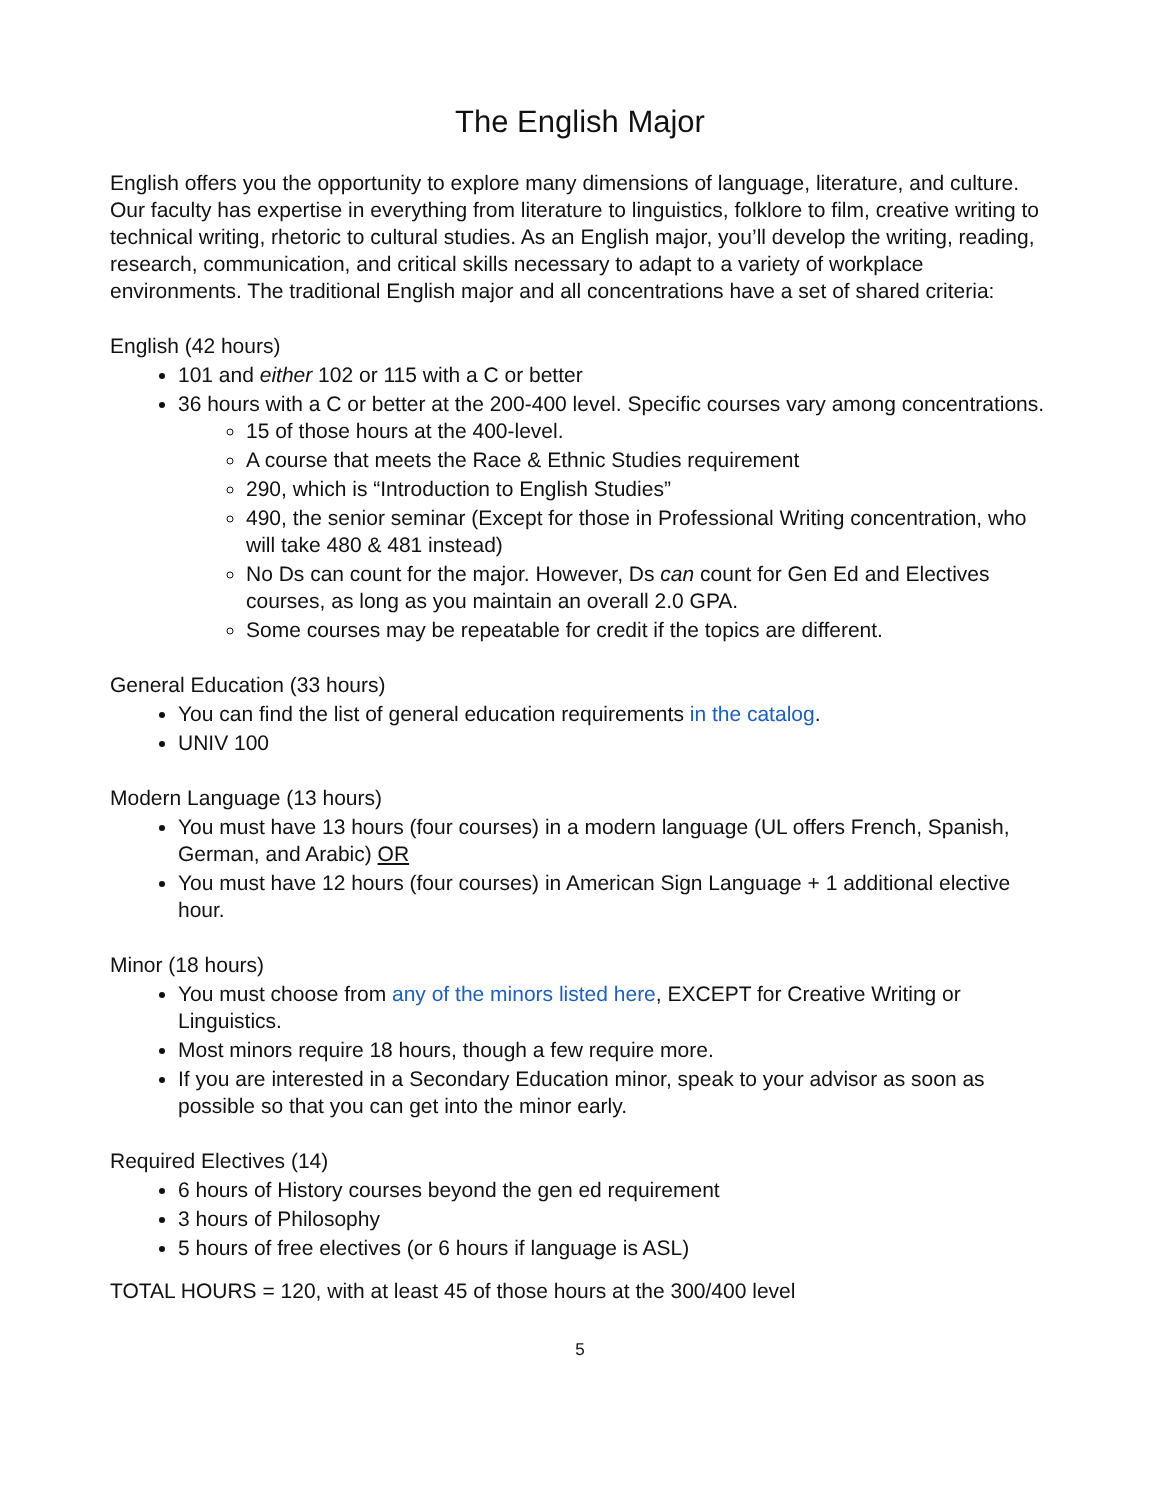The English Major
English offers you the opportunity to explore many dimensions of language, literature, and culture. Our faculty has expertise in everything from literature to linguistics, folklore to film, creative writing to technical writing, rhetoric to cultural studies. As an English major, you’ll develop the writing, reading, research, communication, and critical skills necessary to adapt to a variety of workplace environments. The traditional English major and all concentrations have a set of shared criteria:
English (42 hours)
101 and either 102 or 115 with a C or better
36 hours with a C or better at the 200-400 level. Specific courses vary among concentrations.
15 of those hours at the 400-level.
A course that meets the Race & Ethnic Studies requirement
290, which is “Introduction to English Studies”
490, the senior seminar (Except for those in Professional Writing concentration, who will take 480 & 481 instead)
No Ds can count for the major. However, Ds can count for Gen Ed and Electives courses, as long as you maintain an overall 2.0 GPA.
Some courses may be repeatable for credit if the topics are different.
General Education (33 hours)
You can find the list of general education requirements in the catalog.
UNIV 100
Modern Language (13 hours)
You must have 13 hours (four courses) in a modern language (UL offers French, Spanish, German, and Arabic) OR
You must have 12 hours (four courses) in American Sign Language + 1 additional elective hour.
Minor (18 hours)
You must choose from any of the minors listed here, EXCEPT for Creative Writing or Linguistics.
Most minors require 18 hours, though a few require more.
If you are interested in a Secondary Education minor, speak to your advisor as soon as possible so that you can get into the minor early.
Required Electives (14)
6 hours of History courses beyond the gen ed requirement
3 hours of Philosophy
5 hours of free electives (or 6 hours if language is ASL)
TOTAL HOURS = 120, with at least 45 of those hours at the 300/400 level
5